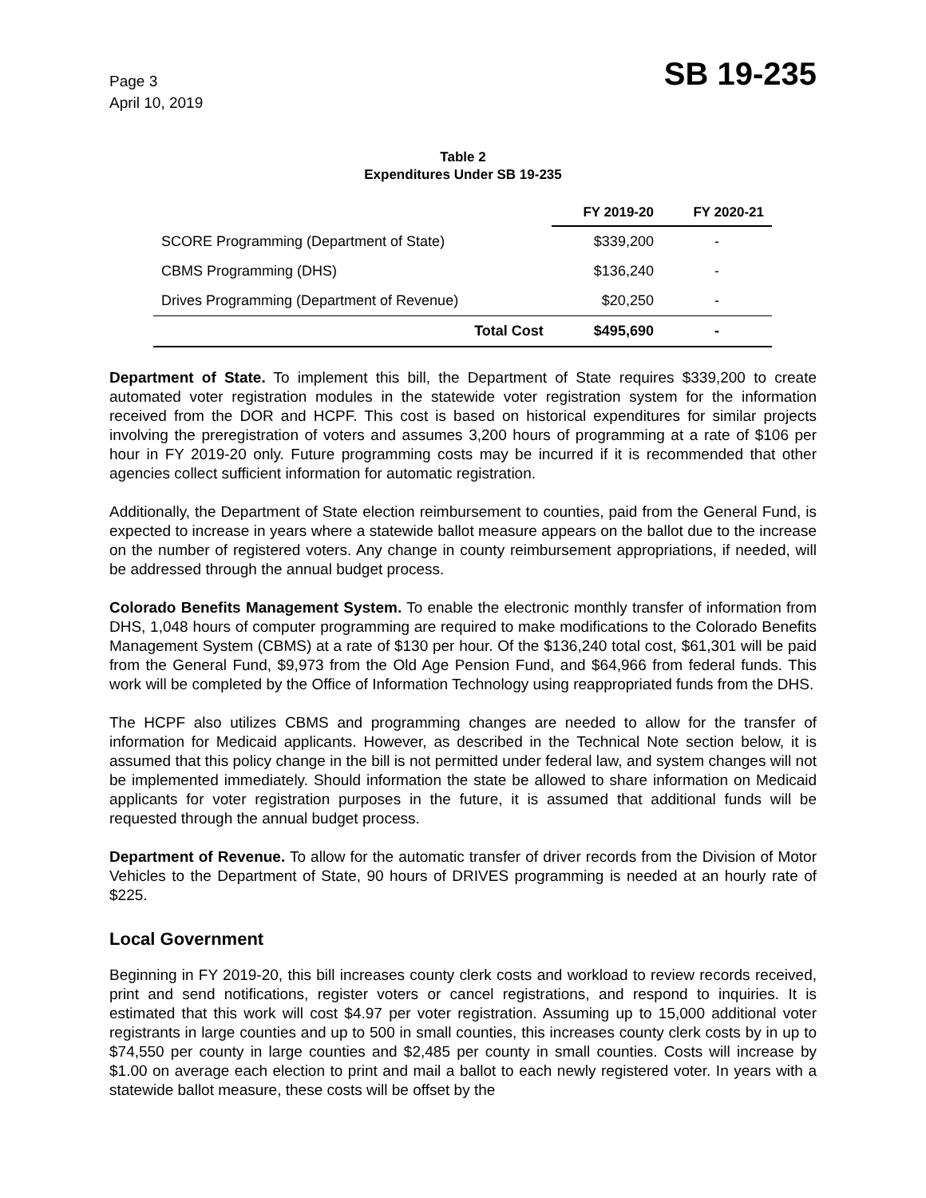Page 3
April 10, 2019
SB 19-235
Table 2
Expenditures Under SB 19-235
| | FY 2019-20 | FY 2020-21 |
| --- | --- | --- |
| SCORE Programming (Department of State) | $339,200 | - |
| CBMS Programming (DHS) | $136,240 | - |
| Drives Programming (Department of Revenue) | $20,250 | - |
| Total Cost | $495,690 | - |
Department of State. To implement this bill, the Department of State requires $339,200 to create automated voter registration modules in the statewide voter registration system for the information received from the DOR and HCPF. This cost is based on historical expenditures for similar projects involving the preregistration of voters and assumes 3,200 hours of programming at a rate of $106 per hour in FY 2019-20 only. Future programming costs may be incurred if it is recommended that other agencies collect sufficient information for automatic registration.
Additionally, the Department of State election reimbursement to counties, paid from the General Fund, is expected to increase in years where a statewide ballot measure appears on the ballot due to the increase on the number of registered voters. Any change in county reimbursement appropriations, if needed, will be addressed through the annual budget process.
Colorado Benefits Management System. To enable the electronic monthly transfer of information from DHS, 1,048 hours of computer programming are required to make modifications to the Colorado Benefits Management System (CBMS) at a rate of $130 per hour. Of the $136,240 total cost, $61,301 will be paid from the General Fund, $9,973 from the Old Age Pension Fund, and $64,966 from federal funds. This work will be completed by the Office of Information Technology using reappropriated funds from the DHS.
The HCPF also utilizes CBMS and programming changes are needed to allow for the transfer of information for Medicaid applicants. However, as described in the Technical Note section below, it is assumed that this policy change in the bill is not permitted under federal law, and system changes will not be implemented immediately. Should information the state be allowed to share information on Medicaid applicants for voter registration purposes in the future, it is assumed that additional funds will be requested through the annual budget process.
Department of Revenue. To allow for the automatic transfer of driver records from the Division of Motor Vehicles to the Department of State, 90 hours of DRIVES programming is needed at an hourly rate of $225.
Local Government
Beginning in FY 2019-20, this bill increases county clerk costs and workload to review records received, print and send notifications, register voters or cancel registrations, and respond to inquiries. It is estimated that this work will cost $4.97 per voter registration. Assuming up to 15,000 additional voter registrants in large counties and up to 500 in small counties, this increases county clerk costs by in up to $74,550 per county in large counties and $2,485 per county in small counties. Costs will increase by $1.00 on average each election to print and mail a ballot to each newly registered voter. In years with a statewide ballot measure, these costs will be offset by the